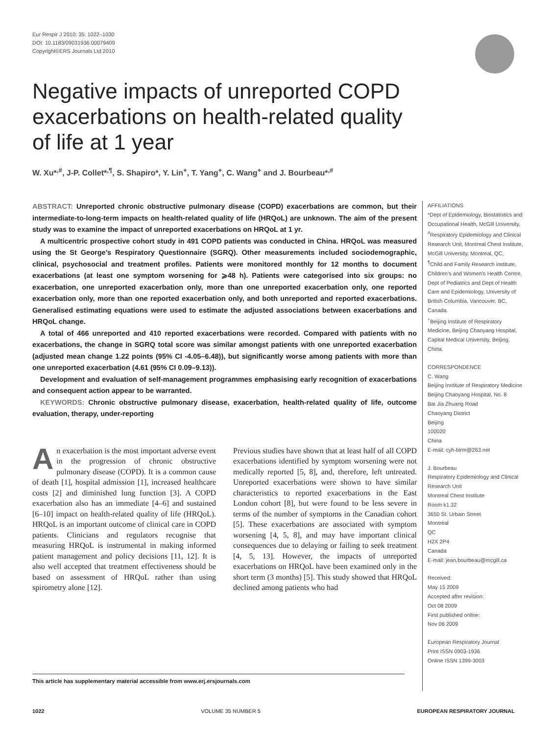Eur Respir J 2010; 35: 1022–1030
DOI: 10.1183/09031936.00079409
Copyright©ERS Journals Ltd 2010
Negative impacts of unreported COPD exacerbations on health-related quality of life at 1 year
W. Xu*<sup>,#</sup>, J-P. Collet*<sup>,¶</sup>, S. Shapiro*, Y. Lin<sup>+</sup>, T. Yang<sup>+</sup>, C. Wang<sup>+</sup> and J. Bourbeau*<sup>,#</sup>
ABSTRACT: Unreported chronic obstructive pulmonary disease (COPD) exacerbations are common, but their intermediate-to-long-term impacts on health-related quality of life (HRQoL) are unknown. The aim of the present study was to examine the impact of unreported exacerbations on HRQoL at 1 yr.
A multicentric prospective cohort study in 491 COPD patients was conducted in China. HRQoL was measured using the St George’s Respiratory Questionnaire (SGRQ). Other measurements included sociodemographic, clinical, psychosocial and treatment profiles. Patients were monitored monthly for 12 months to document exacerbations (at least one symptom worsening for ⩾48 h). Patients were categorised into six groups: no exacerbation, one unreported exacerbation only, more than one unreported exacerbation only, one reported exacerbation only, more than one reported exacerbation only, and both unreported and reported exacerbations. Generalised estimating equations were used to estimate the adjusted associations between exacerbations and HRQoL change.
A total of 466 unreported and 410 reported exacerbations were recorded. Compared with patients with no exacerbations, the change in SGRQ total score was similar amongst patients with one unreported exacerbation (adjusted mean change 1.22 points (95% CI -4.05–6.48)), but significantly worse among patients with more than one unreported exacerbation (4.61 (95% CI 0.09–9.13)).
Development and evaluation of self-management programmes emphasising early recognition of exacerbations and consequent action appear to be warranted.
KEYWORDS: Chronic obstructive pulmonary disease, exacerbation, health-related quality of life, outcome evaluation, therapy, under-reporting
An exacerbation is the most important adverse event in the progression of chronic obstructive pulmonary disease (COPD). It is a common cause of death [1], hospital admission [1], increased healthcare costs [2] and diminished lung function [3]. A COPD exacerbation also has an immediate [4–6] and sustained [6–10] impact on health-related quality of life (HRQoL). HRQoL is an important outcome of clinical care in COPD patients. Clinicians and regulators recognise that measuring HRQoL is instrumental in making informed patient management and policy decisions [11, 12]. It is also well accepted that treatment effectiveness should be based on assessment of HRQoL rather than using spirometry alone [12].
Previous studies have shown that at least half of all COPD exacerbations identified by symptom worsening were not medically reported [5, 8], and, therefore, left untreated. Unreported exacerbations were shown to have similar characteristics to reported exacerbations in the East London cohort [8], but were found to be less severe in terms of the number of symptoms in the Canadian cohort [5]. These exacerbations are associated with symptom worsening [4, 5, 8], and may have important clinical consequences due to delaying or failing to seek treatment [4, 5, 13]. However, the impacts of unreported exacerbations on HRQoL have been examined only in the short term (3 months) [5]. This study showed that HRQoL declined among patients who had
AFFILIATIONS
*Dept of Epidemiology, Biostatistics and Occupational Health, McGill University,
<sup>#</sup> Respiratory Epidemiology and Clinical Research Unit, Montreal Chest Institute, McGill University, Montreal, QC,
<sup>¶</sup> Child and Family Research institute, Children’s and Women’s Health Centre, Dept of Pediatrics and Dept of Health Care and Epidemiology, University of British Columbia, Vancouver, BC, Canada.
<sup>+</sup>Beijing Institute of Respiratory Medicine, Beijing Chaoyang Hospital, Capital Medical University, Beijing, China.
CORRESPONDENCE
C. Wang
Beijing Institute of Respiratory Medicine
Beijing Chaoyang Hospital, No. 8
Bai Jia Zhuang Road
Chaoyang District
Beijing
100020
China
E-mail: cyh-birm@263.net
J. Bourbeau
Respiratory Epidemiology and Clinical Research Unit
Montreal Chest Institute
Room k1.32
3650 St. Urbain Street
Montréal
QC
H2X 2P4
Canada
E-mail: jean.bourbeau@mcgill.ca
Received:
May 15 2009
Accepted after revision:
Oct 08 2009
First published online:
Nov 06 2009
European Respiratory Journal
Print ISSN 0903-1936
Online ISSN 1399-3003
This article has supplementary material accessible from www.erj.ersjournals.com
1022 VOLUME 35 NUMBER 5 EUROPEAN RESPIRATORY JOURNAL